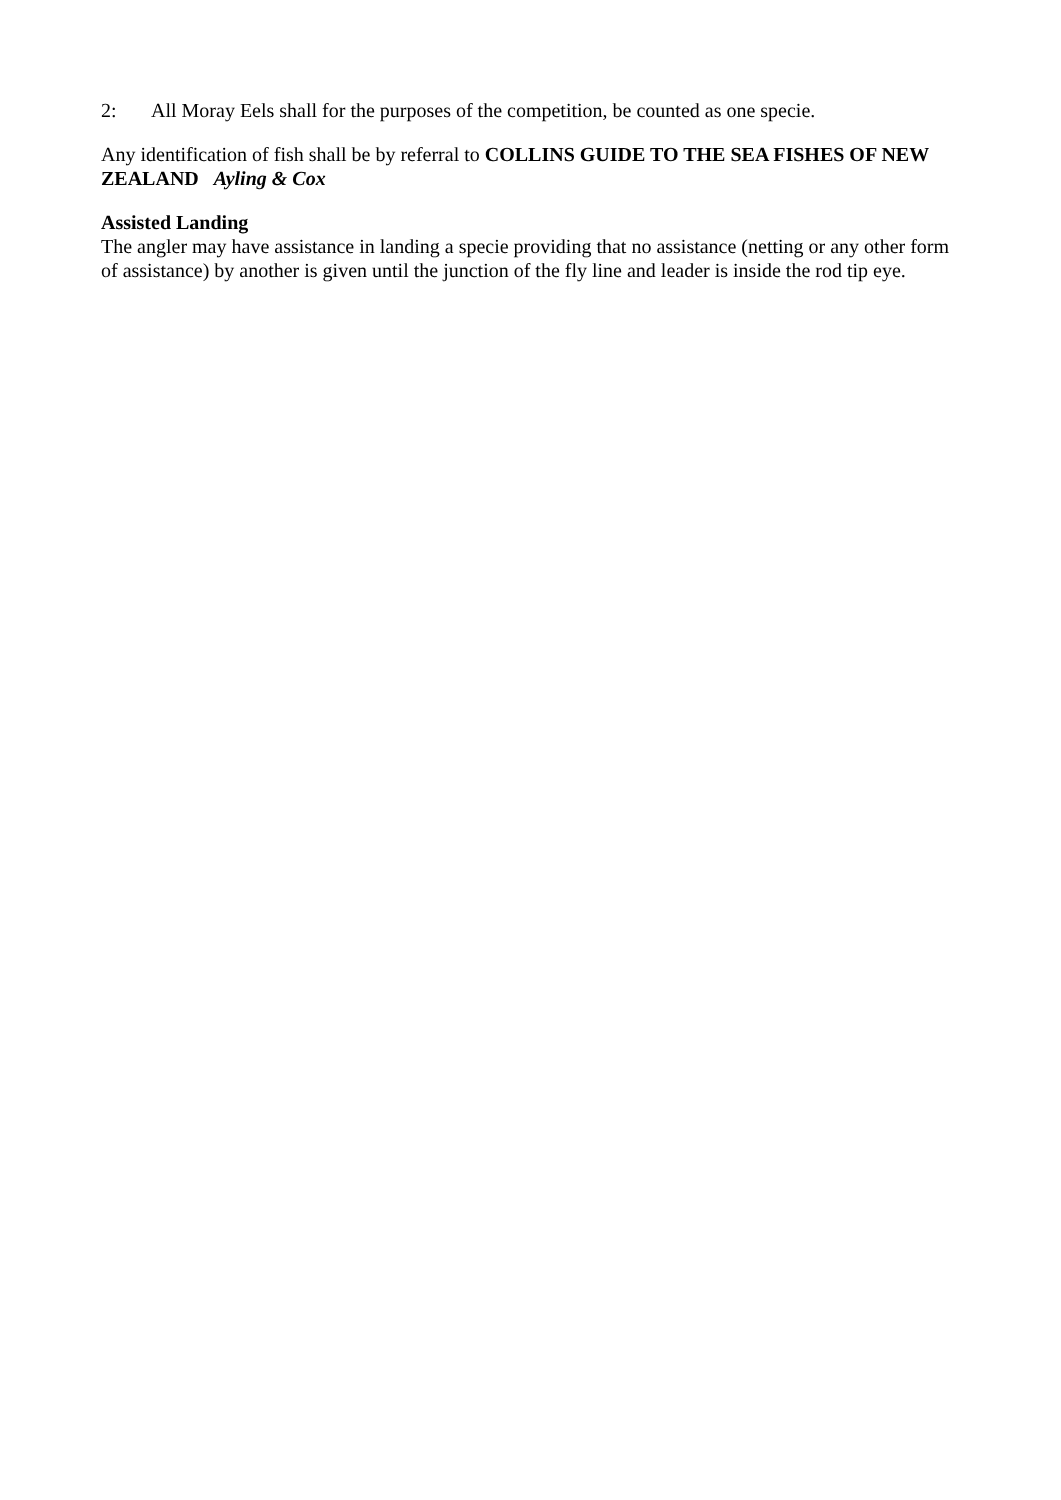2: All Moray Eels shall for the purposes of the competition, be counted as one specie.
Any identification of fish shall be by referral to COLLINS GUIDE TO THE SEA FISHES OF NEW ZEALAND Ayling & Cox
Assisted Landing
The angler may have assistance in landing a specie providing that no assistance (netting or any other form of assistance) by another is given until the junction of the fly line and leader is inside the rod tip eye.